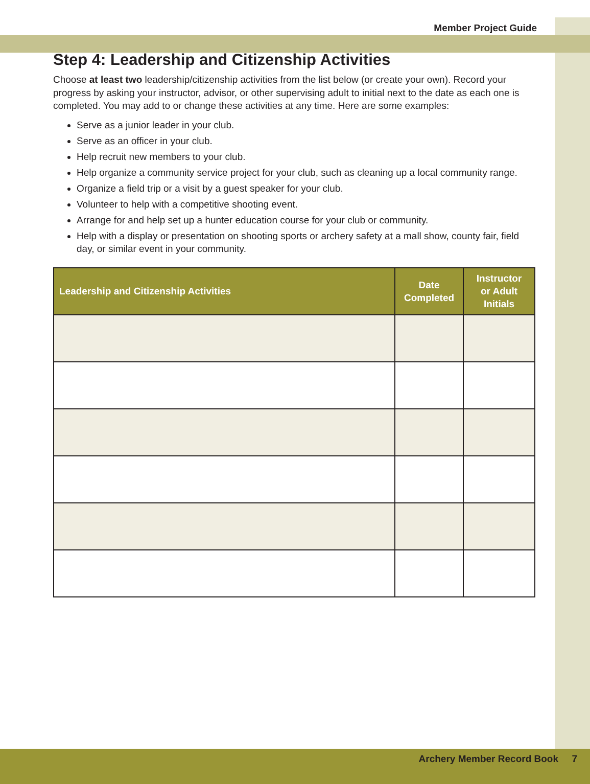Member Project Guide
Step 4: Leadership and Citizenship Activities
Choose at least two leadership/citizenship activities from the list below (or create your own). Record your progress by asking your instructor, advisor, or other supervising adult to initial next to the date as each one is completed. You may add to or change these activities at any time. Here are some examples:
Serve as a junior leader in your club.
Serve as an officer in your club.
Help recruit new members to your club.
Help organize a community service project for your club, such as cleaning up a local community range.
Organize a field trip or a visit by a guest speaker for your club.
Volunteer to help with a competitive shooting event.
Arrange for and help set up a hunter education course for your club or community.
Help with a display or presentation on shooting sports or archery safety at a mall show, county fair, field day, or similar event in your community.
| Leadership and Citizenship Activities | Date Completed | Instructor or Adult Initials |
| --- | --- | --- |
Archery Member Record Book 7